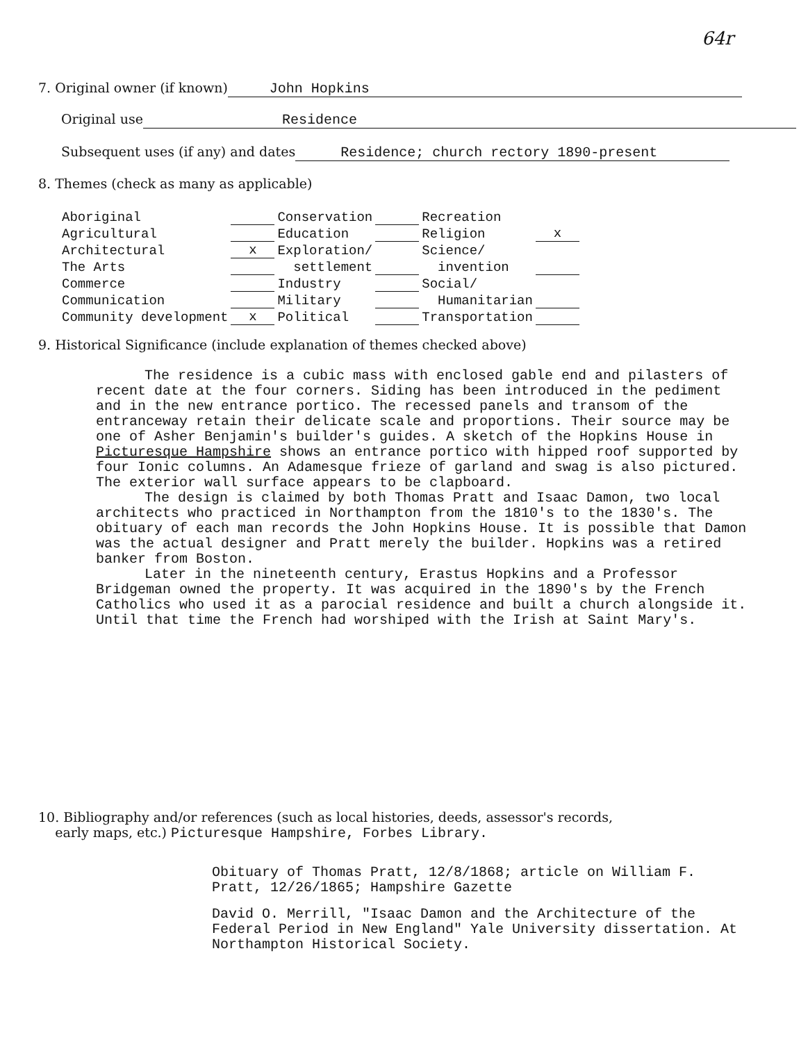64r
7. Original owner (if known) John Hopkins
Original use Residence
Subsequent uses (if any) and dates Residence; church rectory 1890-present
8. Themes (check as many as applicable)
| Aboriginal | | Conservation | | Recreation | |
| Agricultural | | Education | | Religion | x |
| Architectural | x | Exploration/ | | Science/ | |
| The Arts | | settlement | | invention | |
| Commerce | | Industry | | Social/ | |
| Communication | | Military | | Humanitarian | |
| Community development | x | Political | | Transportation | |
9. Historical Significance (include explanation of themes checked above)
The residence is a cubic mass with enclosed gable end and pilasters of recent date at the four corners. Siding has been introduced in the pediment and in the new entrance portico. The recessed panels and transom of the entranceway retain their delicate scale and proportions. Their source may be one of Asher Benjamin's builder's guides. A sketch of the Hopkins House in Picturesque Hampshire shows an entrance portico with hipped roof supported by four Ionic columns. An Adamesque frieze of garland and swag is also pictured. The exterior wall surface appears to be clapboard.
The design is claimed by both Thomas Pratt and Isaac Damon, two local architects who practiced in Northampton from the 1810's to the 1830's. The obituary of each man records the John Hopkins House. It is possible that Damon was the actual designer and Pratt merely the builder. Hopkins was a retired banker from Boston.
Later in the nineteenth century, Erastus Hopkins and a Professor Bridgeman owned the property. It was acquired in the 1890's by the French Catholics who used it as a parocial residence and built a church alongside it. Until that time the French had worshiped with the Irish at Saint Mary's.
10. Bibliography and/or references (such as local histories, deeds, assessor's records,
early maps, etc.) Picturesque Hampshire, Forbes Library.
Obituary of Thomas Pratt, 12/8/1868; article on William F. Pratt, 12/26/1865; Hampshire Gazette
David O. Merrill, "Isaac Damon and the Architecture of the Federal Period in New England" Yale University dissertation. At Northampton Historical Society.